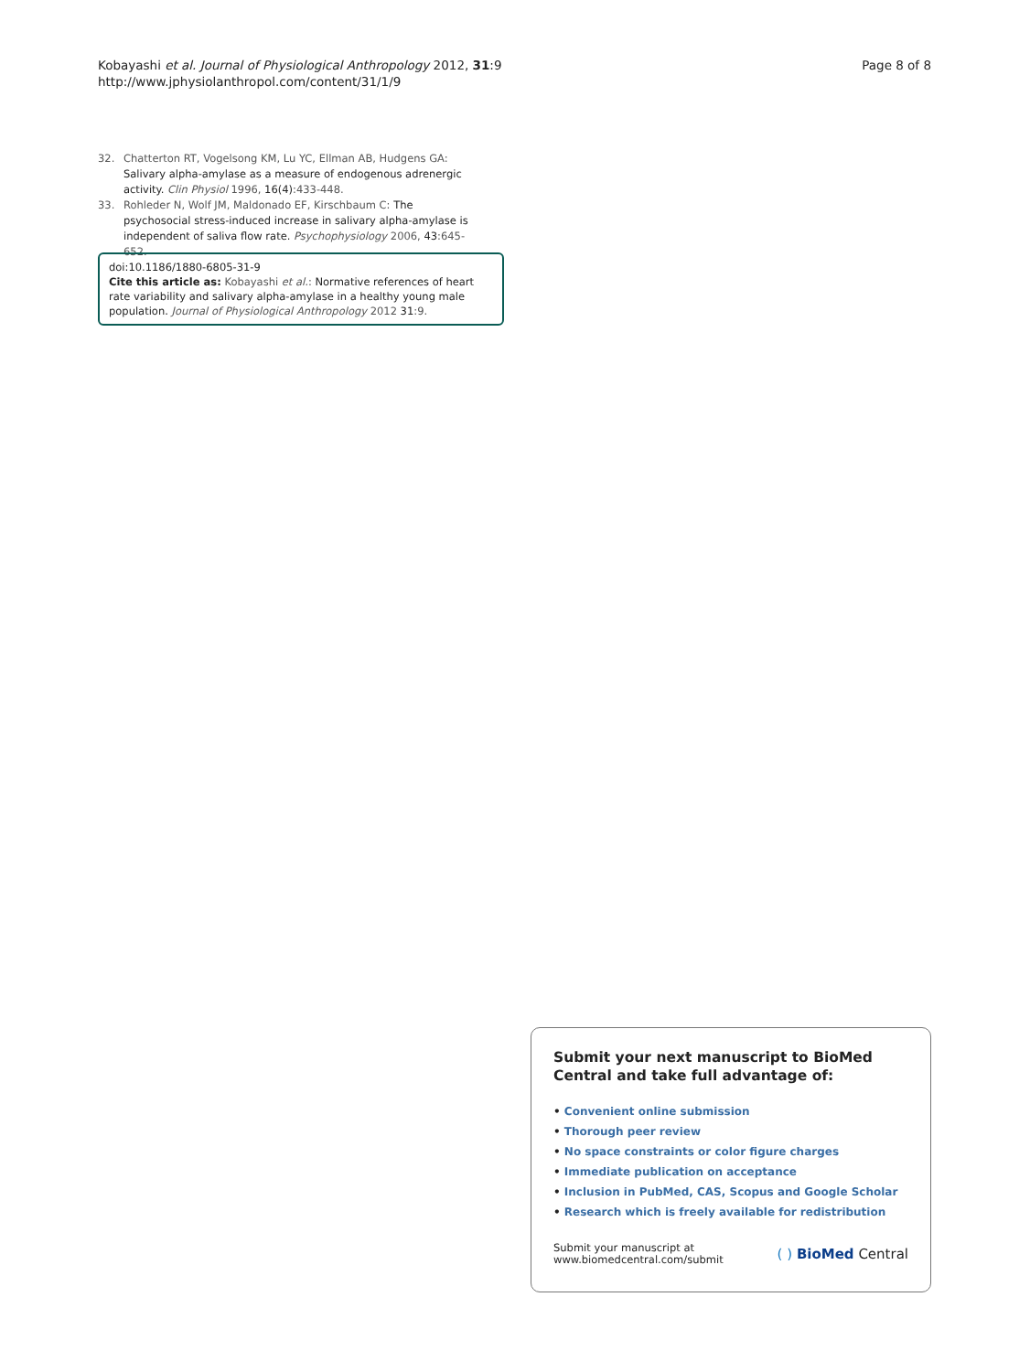Kobayashi et al. Journal of Physiological Anthropology 2012, 31:9
http://www.jphysiolanthropol.com/content/31/1/9
Page 8 of 8
32. Chatterton RT, Vogelsong KM, Lu YC, Ellman AB, Hudgens GA: Salivary alpha-amylase as a measure of endogenous adrenergic activity. Clin Physiol 1996, 16(4):433-448.
33. Rohleder N, Wolf JM, Maldonado EF, Kirschbaum C: The psychosocial stress-induced increase in salivary alpha-amylase is independent of saliva flow rate. Psychophysiology 2006, 43:645-652.
doi:10.1186/1880-6805-31-9
Cite this article as: Kobayashi et al.: Normative references of heart rate variability and salivary alpha-amylase in a healthy young male population. Journal of Physiological Anthropology 2012 31:9.
Submit your next manuscript to BioMed Central and take full advantage of:
• Convenient online submission
• Thorough peer review
• No space constraints or color figure charges
• Immediate publication on acceptance
• Inclusion in PubMed, CAS, Scopus and Google Scholar
• Research which is freely available for redistribution
Submit your manuscript at
www.biomedcentral.com/submit
( ) BioMed Central